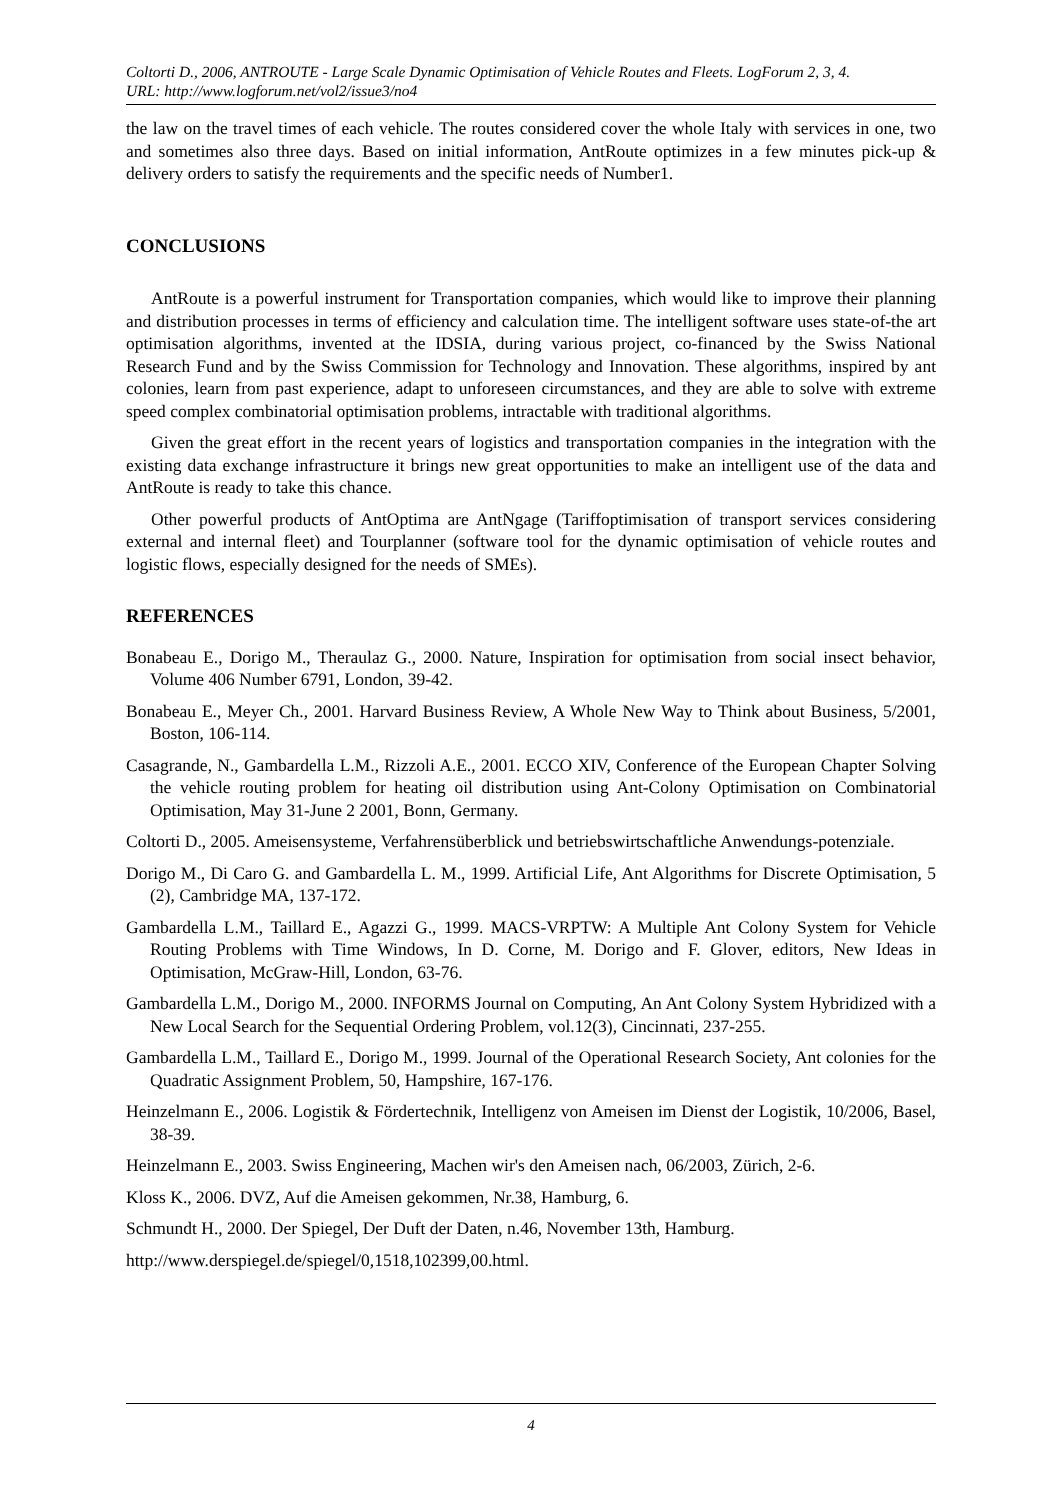Coltorti D., 2006, ANTROUTE - Large Scale Dynamic Optimisation of Vehicle Routes and Fleets. LogForum 2, 3, 4.
URL: http://www.logforum.net/vol2/issue3/no4
the law on the travel times of each vehicle. The routes considered cover the whole Italy with services in one, two and sometimes also three days. Based on initial information, AntRoute optimizes in a few minutes pick-up & delivery orders to satisfy the requirements and the specific needs of Number1.
CONCLUSIONS
AntRoute is a powerful instrument for Transportation companies, which would like to improve their planning and distribution processes in terms of efficiency and calculation time. The intelligent software uses state-of-the art optimisation algorithms, invented at the IDSIA, during various project, co-financed by the Swiss National Research Fund and by the Swiss Commission for Technology and Innovation. These algorithms, inspired by ant colonies, learn from past experience, adapt to unforeseen circumstances, and they are able to solve with extreme speed complex combinatorial optimisation problems, intractable with traditional algorithms.
Given the great effort in the recent years of logistics and transportation companies in the integration with the existing data exchange infrastructure it brings new great opportunities to make an intelligent use of the data and AntRoute is ready to take this chance.
Other powerful products of AntOptima are AntNgage (Tariffoptimisation of transport services considering external and internal fleet) and Tourplanner (software tool for the dynamic optimisation of vehicle routes and logistic flows, especially designed for the needs of SMEs).
REFERENCES
Bonabeau E., Dorigo M., Theraulaz G., 2000. Nature, Inspiration for optimisation from social insect behavior, Volume 406 Number 6791, London, 39-42.
Bonabeau E., Meyer Ch., 2001. Harvard Business Review, A Whole New Way to Think about Business, 5/2001, Boston, 106-114.
Casagrande, N., Gambardella L.M., Rizzoli A.E., 2001. ECCO XIV, Conference of the European Chapter Solving the vehicle routing problem for heating oil distribution using Ant-Colony Optimisation on Combinatorial Optimisation, May 31-June 2 2001, Bonn, Germany.
Coltorti D., 2005. Ameisensysteme, Verfahrensüberblick und betriebswirtschaftliche Anwendungs-potenziale.
Dorigo M., Di Caro G. and Gambardella L. M., 1999. Artificial Life, Ant Algorithms for Discrete Optimisation, 5 (2), Cambridge MA, 137-172.
Gambardella L.M., Taillard E., Agazzi G., 1999. MACS-VRPTW: A Multiple Ant Colony System for Vehicle Routing Problems with Time Windows, In D. Corne, M. Dorigo and F. Glover, editors, New Ideas in Optimisation, McGraw-Hill, London, 63-76.
Gambardella L.M., Dorigo M., 2000. INFORMS Journal on Computing, An Ant Colony System Hybridized with a New Local Search for the Sequential Ordering Problem, vol.12(3), Cincinnati, 237-255.
Gambardella L.M., Taillard E., Dorigo M., 1999. Journal of the Operational Research Society, Ant colonies for the Quadratic Assignment Problem, 50, Hampshire, 167-176.
Heinzelmann E., 2006. Logistik & Fördertechnik, Intelligenz von Ameisen im Dienst der Logistik, 10/2006, Basel, 38-39.
Heinzelmann E., 2003. Swiss Engineering, Machen wir's den Ameisen nach, 06/2003, Zürich, 2-6.
Kloss K., 2006. DVZ, Auf die Ameisen gekommen, Nr.38, Hamburg, 6.
Schmundt H., 2000. Der Spiegel, Der Duft der Daten, n.46, November 13th, Hamburg.
http://www.derspiegel.de/spiegel/0,1518,102399,00.html.
4